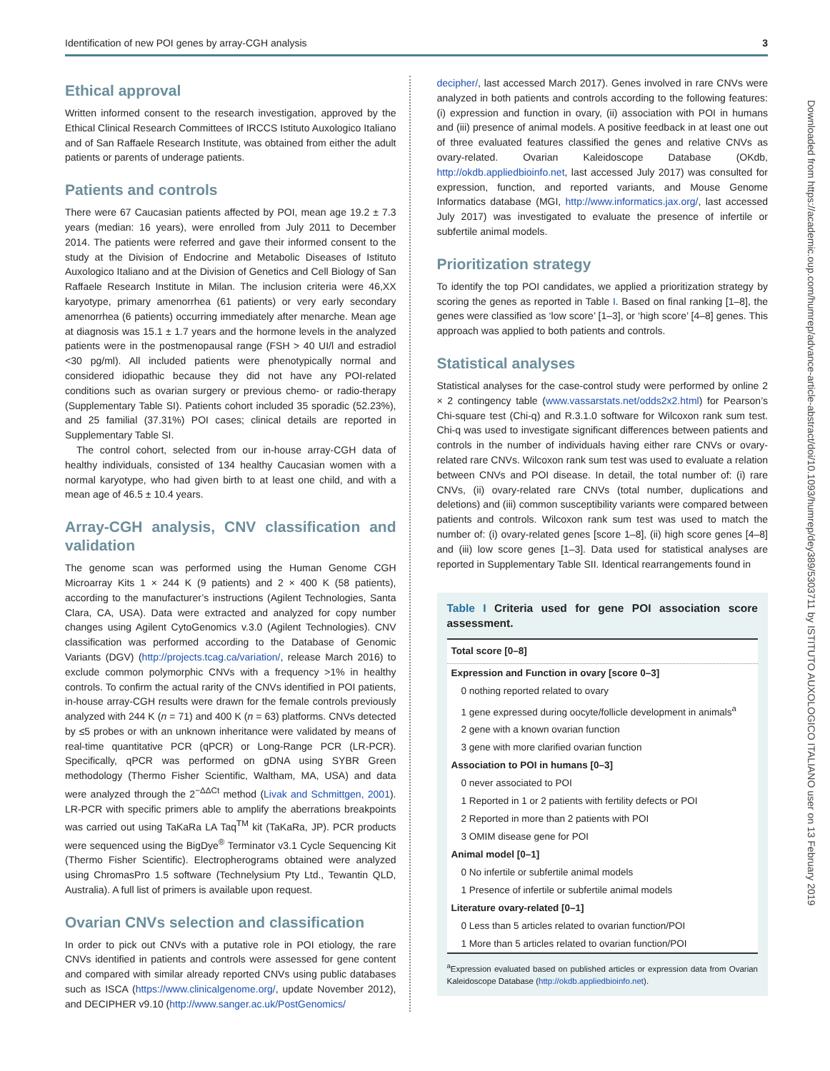Identification of new POI genes by array-CGH analysis 3
Ethical approval
Written informed consent to the research investigation, approved by the Ethical Clinical Research Committees of IRCCS Istituto Auxologico Italiano and of San Raffaele Research Institute, was obtained from either the adult patients or parents of underage patients.
Patients and controls
There were 67 Caucasian patients affected by POI, mean age 19.2 ± 7.3 years (median: 16 years), were enrolled from July 2011 to December 2014. The patients were referred and gave their informed consent to the study at the Division of Endocrine and Metabolic Diseases of Istituto Auxologico Italiano and at the Division of Genetics and Cell Biology of San Raffaele Research Institute in Milan. The inclusion criteria were 46,XX karyotype, primary amenorrhea (61 patients) or very early secondary amenorrhea (6 patients) occurring immediately after menarche. Mean age at diagnosis was 15.1 ± 1.7 years and the hormone levels in the analyzed patients were in the postmenopausal range (FSH > 40 UI/l and estradiol <30 pg/ml). All included patients were phenotypically normal and considered idiopathic because they did not have any POI-related conditions such as ovarian surgery or previous chemo- or radio-therapy (Supplementary Table SI). Patients cohort included 35 sporadic (52.23%), and 25 familial (37.31%) POI cases; clinical details are reported in Supplementary Table SI.
The control cohort, selected from our in-house array-CGH data of healthy individuals, consisted of 134 healthy Caucasian women with a normal karyotype, who had given birth to at least one child, and with a mean age of 46.5 ± 10.4 years.
Array-CGH analysis, CNV classification and validation
The genome scan was performed using the Human Genome CGH Microarray Kits 1 × 244 K (9 patients) and 2 × 400 K (58 patients), according to the manufacturer’s instructions (Agilent Technologies, Santa Clara, CA, USA). Data were extracted and analyzed for copy number changes using Agilent CytoGenomics v.3.0 (Agilent Technologies). CNV classification was performed according to the Database of Genomic Variants (DGV) (http://projects.tcag.ca/variation/, release March 2016) to exclude common polymorphic CNVs with a frequency >1% in healthy controls. To confirm the actual rarity of the CNVs identified in POI patients, in-house array-CGH results were drawn for the female controls previously analyzed with 244 K (n = 71) and 400 K (n = 63) platforms. CNVs detected by ≤5 probes or with an unknown inheritance were validated by means of real-time quantitative PCR (qPCR) or Long-Range PCR (LR-PCR). Specifically, qPCR was performed on gDNA using SYBR Green methodology (Thermo Fisher Scientific, Waltham, MA, USA) and data were analyzed through the 2<sup>−ΔΔCt</sup> method (Livak and Schmittgen, 2001). LR-PCR with specific primers able to amplify the aberrations breakpoints was carried out using TaKaRa LA Taq<sup>TM</sup> kit (TaKaRa, JP). PCR products were sequenced using the BigDye<sup>®</sup> Terminator v3.1 Cycle Sequencing Kit (Thermo Fisher Scientific). Electropherograms obtained were analyzed using ChromasPro 1.5 software (Technelysium Pty Ltd., Tewantin QLD, Australia). A full list of primers is available upon request.
Ovarian CNVs selection and classification
In order to pick out CNVs with a putative role in POI etiology, the rare CNVs identified in patients and controls were assessed for gene content and compared with similar already reported CNVs using public databases such as ISCA (https://www.clinicalgenome.org/, update November 2012), and DECIPHER v9.10 (http://www.sanger.ac.uk/PostGenomics/
decipher/, last accessed March 2017). Genes involved in rare CNVs were analyzed in both patients and controls according to the following features: (i) expression and function in ovary, (ii) association with POI in humans and (iii) presence of animal models. A positive feedback in at least one out of three evaluated features classified the genes and relative CNVs as ovary-related. Ovarian Kaleidoscope Database (OKdb, http://okdb.appliedbioinfo.net, last accessed July 2017) was consulted for expression, function, and reported variants, and Mouse Genome Informatics database (MGI, http://www.informatics.jax.org/, last accessed July 2017) was investigated to evaluate the presence of infertile or subfertile animal models.
Prioritization strategy
To identify the top POI candidates, we applied a prioritization strategy by scoring the genes as reported in Table I. Based on final ranking [1–8], the genes were classified as ‘low score’ [1–3], or ‘high score’ [4–8] genes. This approach was applied to both patients and controls.
Statistical analyses
Statistical analyses for the case-control study were performed by online 2 × 2 contingency table (www.vassarstats.net/odds2x2.html) for Pearson’s Chi-square test (Chi-q) and R.3.1.0 software for Wilcoxon rank sum test. Chi-q was used to investigate significant differences between patients and controls in the number of individuals having either rare CNVs or ovary-related rare CNVs. Wilcoxon rank sum test was used to evaluate a relation between CNVs and POI disease. In detail, the total number of: (i) rare CNVs, (ii) ovary-related rare CNVs (total number, duplications and deletions) and (iii) common susceptibility variants were compared between patients and controls. Wilcoxon rank sum test was used to match the number of: (i) ovary-related genes [score 1–8], (ii) high score genes [4–8] and (iii) low score genes [1–3]. Data used for statistical analyses are reported in Supplementary Table SII. Identical rearrangements found in
Table I Criteria used for gene POI association score assessment.
| Total score [0–8] |
| --- |
| Expression and Function in ovary [score 0–3] |
| 0 nothing reported related to ovary |
| 1 gene expressed during oocyte/follicle development in animals<sup>a</sup> |
| 2 gene with a known ovarian function |
| 3 gene with more clarified ovarian function |
| Association to POI in humans [0–3] |
| 0 never associated to POI |
| 1 Reported in 1 or 2 patients with fertility defects or POI |
| 2 Reported in more than 2 patients with POI |
| 3 OMIM disease gene for POI |
| Animal model [0–1] |
| 0 No infertile or subfertile animal models |
| 1 Presence of infertile or subfertile animal models |
| Literature ovary-related [0–1] |
| 0 Less than 5 articles related to ovarian function/POI |
| 1 More than 5 articles related to ovarian function/POI |
<sup>a</sup> Expression evaluated based on published articles or expression data from Ovarian Kaleidoscope Database (http://okdb.appliedbioinfo.net).
Downloaded from https://academic.oup.com/humrep/advance-article-abstract/doi/10.1093/humrep/dey389/5303711 by ISTITUTO AUXOLOGICO ITALIANO user on 13 February 2019